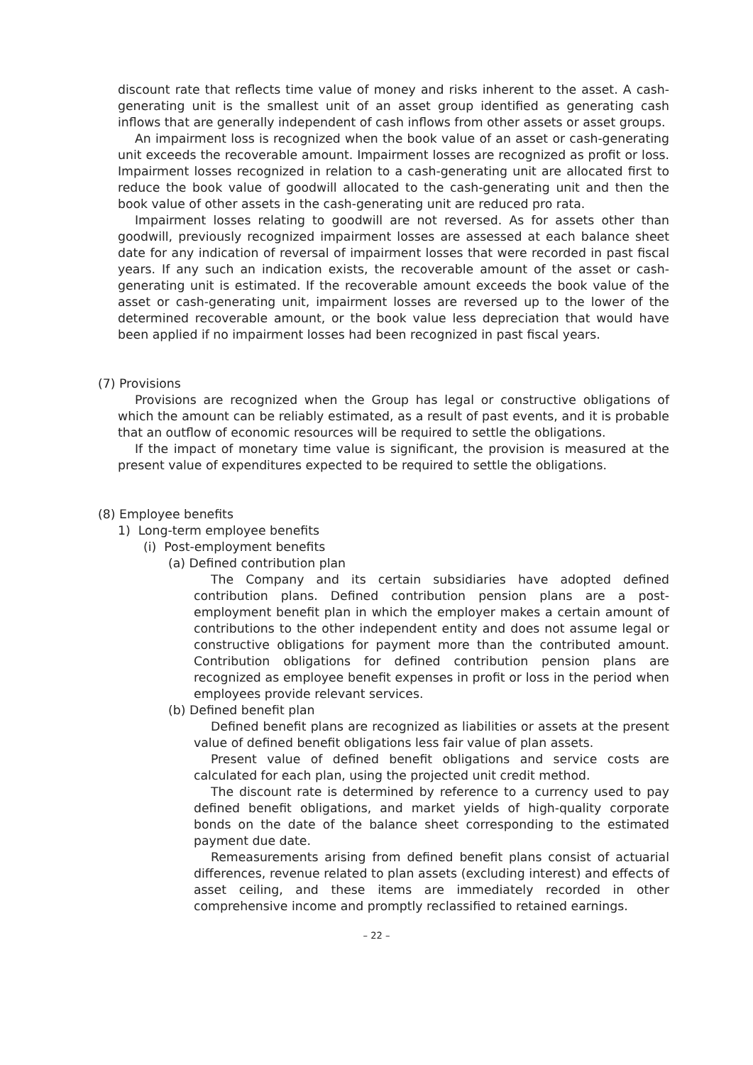discount rate that reflects time value of money and risks inherent to the asset. A cash-generating unit is the smallest unit of an asset group identified as generating cash inflows that are generally independent of cash inflows from other assets or asset groups.
An impairment loss is recognized when the book value of an asset or cash-generating unit exceeds the recoverable amount. Impairment losses are recognized as profit or loss. Impairment losses recognized in relation to a cash-generating unit are allocated first to reduce the book value of goodwill allocated to the cash-generating unit and then the book value of other assets in the cash-generating unit are reduced pro rata.
Impairment losses relating to goodwill are not reversed. As for assets other than goodwill, previously recognized impairment losses are assessed at each balance sheet date for any indication of reversal of impairment losses that were recorded in past fiscal years. If any such an indication exists, the recoverable amount of the asset or cash-generating unit is estimated. If the recoverable amount exceeds the book value of the asset or cash-generating unit, impairment losses are reversed up to the lower of the determined recoverable amount, or the book value less depreciation that would have been applied if no impairment losses had been recognized in past fiscal years.
(7) Provisions
Provisions are recognized when the Group has legal or constructive obligations of which the amount can be reliably estimated, as a result of past events, and it is probable that an outflow of economic resources will be required to settle the obligations.
If the impact of monetary time value is significant, the provision is measured at the present value of expenditures expected to be required to settle the obligations.
(8) Employee benefits
1) Long-term employee benefits
(i) Post-employment benefits
(a) Defined contribution plan
The Company and its certain subsidiaries have adopted defined contribution plans. Defined contribution pension plans are a post-employment benefit plan in which the employer makes a certain amount of contributions to the other independent entity and does not assume legal or constructive obligations for payment more than the contributed amount. Contribution obligations for defined contribution pension plans are recognized as employee benefit expenses in profit or loss in the period when employees provide relevant services.
(b) Defined benefit plan
Defined benefit plans are recognized as liabilities or assets at the present value of defined benefit obligations less fair value of plan assets.
Present value of defined benefit obligations and service costs are calculated for each plan, using the projected unit credit method.
The discount rate is determined by reference to a currency used to pay defined benefit obligations, and market yields of high-quality corporate bonds on the date of the balance sheet corresponding to the estimated payment due date.
Remeasurements arising from defined benefit plans consist of actuarial differences, revenue related to plan assets (excluding interest) and effects of asset ceiling, and these items are immediately recorded in other comprehensive income and promptly reclassified to retained earnings.
– 22 –